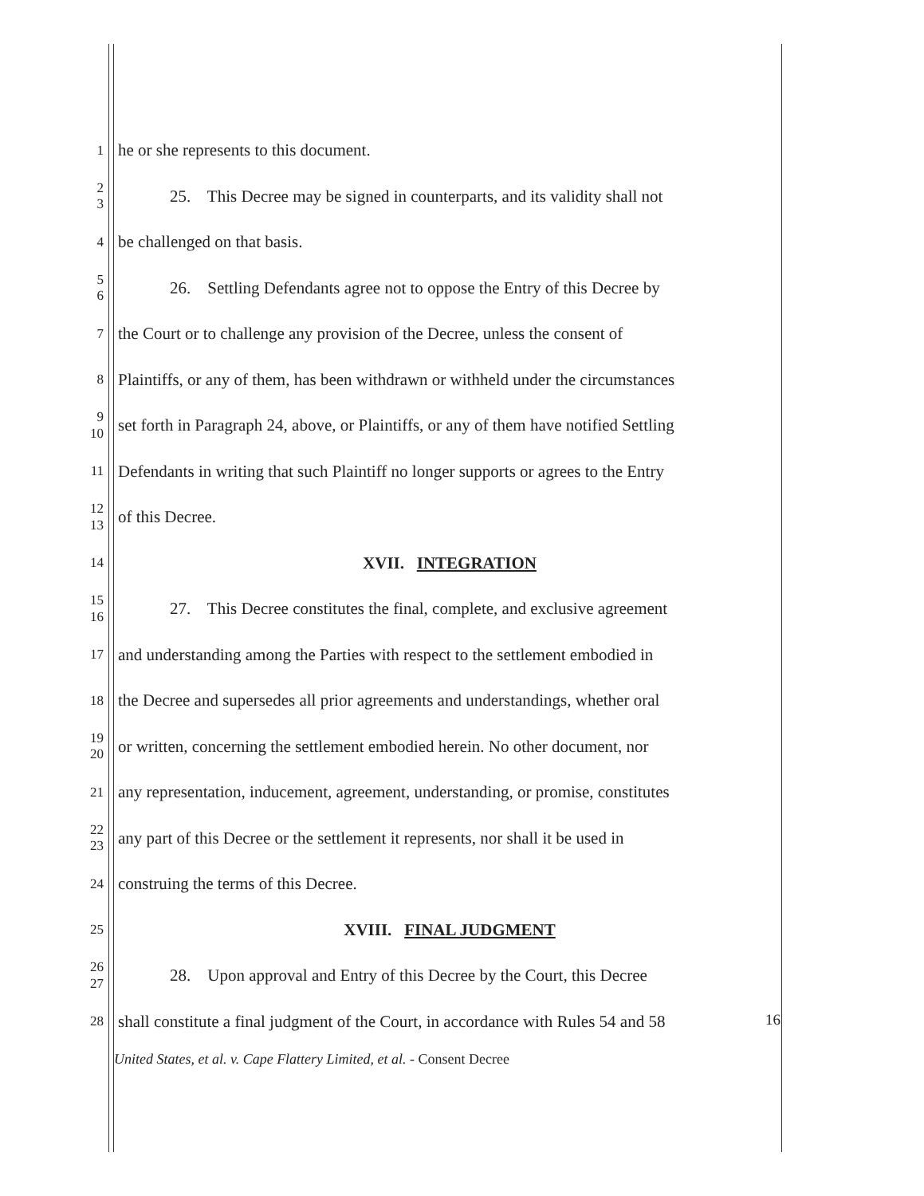1 he or she represents to this document.
2
3 25. This Decree may be signed in counterparts, and its validity shall not
4 be challenged on that basis.
5
6 26. Settling Defendants agree not to oppose the Entry of this Decree by
7 the Court or to challenge any provision of the Decree, unless the consent of
8 Plaintiffs, or any of them, has been withdrawn or withheld under the circumstances
9
10 set forth in Paragraph 24, above, or Plaintiffs, or any of them have notified Settling
11 Defendants in writing that such Plaintiff no longer supports or agrees to the Entry
12
13 of this Decree.
14 XVII. INTEGRATION
15
16 27. This Decree constitutes the final, complete, and exclusive agreement
17 and understanding among the Parties with respect to the settlement embodied in
18 the Decree and supersedes all prior agreements and understandings, whether oral
19
20 or written, concerning the settlement embodied herein. No other document, nor
21 any representation, inducement, agreement, understanding, or promise, constitutes
22
23 any part of this Decree or the settlement it represents, nor shall it be used in
24 construing the terms of this Decree.
25 XVIII. FINAL JUDGMENT
26
27 28. Upon approval and Entry of this Decree by the Court, this Decree
28 shall constitute a final judgment of the Court, in accordance with Rules 54 and 58
16
United States, et al. v. Cape Flattery Limited, et al. - Consent Decree